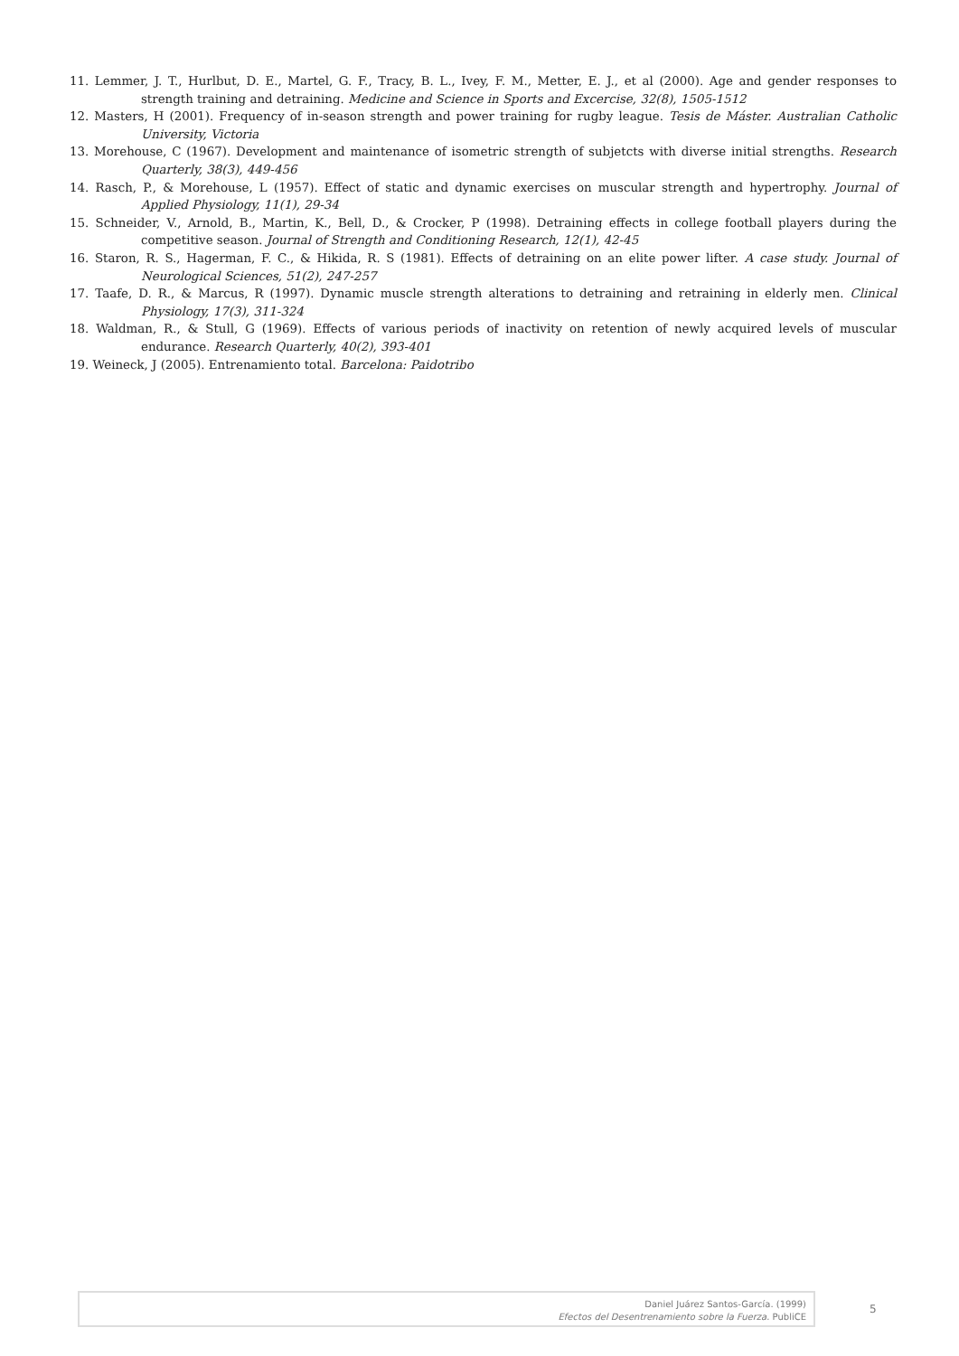11. Lemmer, J. T., Hurlbut, D. E., Martel, G. F., Tracy, B. L., Ivey, F. M., Metter, E. J., et al (2000). Age and gender responses to strength training and detraining. Medicine and Science in Sports and Excercise, 32(8), 1505-1512
12. Masters, H (2001). Frequency of in-season strength and power training for rugby league. Tesis de Máster. Australian Catholic University, Victoria
13. Morehouse, C (1967). Development and maintenance of isometric strength of subjetcts with diverse initial strengths. Research Quarterly, 38(3), 449-456
14. Rasch, P., & Morehouse, L (1957). Effect of static and dynamic exercises on muscular strength and hypertrophy. Journal of Applied Physiology, 11(1), 29-34
15. Schneider, V., Arnold, B., Martin, K., Bell, D., & Crocker, P (1998). Detraining effects in college football players during the competitive season. Journal of Strength and Conditioning Research, 12(1), 42-45
16. Staron, R. S., Hagerman, F. C., & Hikida, R. S (1981). Effects of detraining on an elite power lifter. A case study. Journal of Neurological Sciences, 51(2), 247-257
17. Taafe, D. R., & Marcus, R (1997). Dynamic muscle strength alterations to detraining and retraining in elderly men. Clinical Physiology, 17(3), 311-324
18. Waldman, R., & Stull, G (1969). Effects of various periods of inactivity on retention of newly acquired levels of muscular endurance. Research Quarterly, 40(2), 393-401
19. Weineck, J (2005). Entrenamiento total. Barcelona: Paidotribo
Daniel Juárez Santos-García. (1999)
Efectos del Desentrenamiento sobre la Fuerza. PubliCE
5